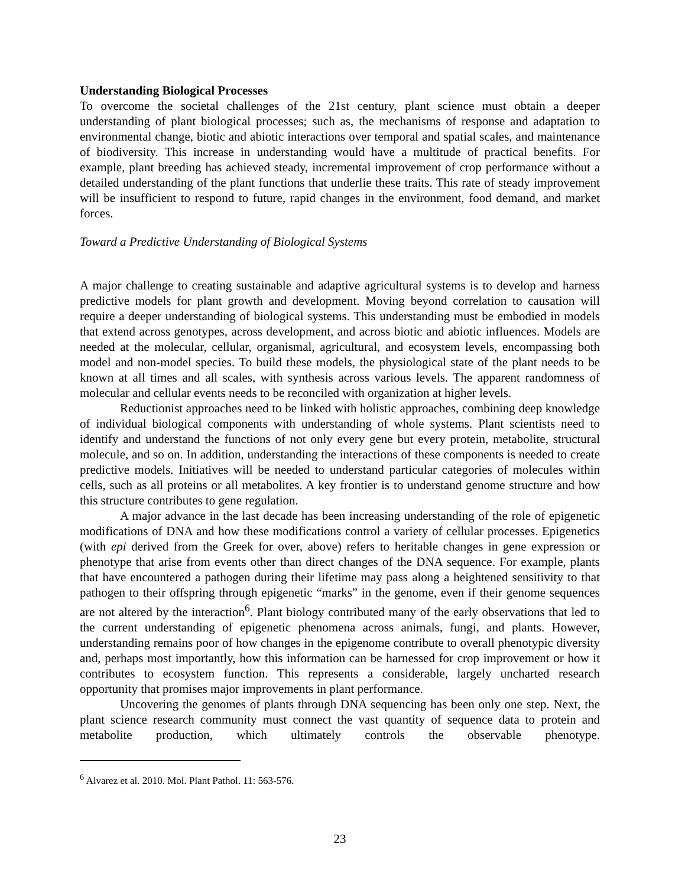Understanding Biological Processes
To overcome the societal challenges of the 21st century, plant science must obtain a deeper understanding of plant biological processes; such as, the mechanisms of response and adaptation to environmental change, biotic and abiotic interactions over temporal and spatial scales, and maintenance of biodiversity. This increase in understanding would have a multitude of practical benefits. For example, plant breeding has achieved steady, incremental improvement of crop performance without a detailed understanding of the plant functions that underlie these traits. This rate of steady improvement will be insufficient to respond to future, rapid changes in the environment, food demand, and market forces.
Toward a Predictive Understanding of Biological Systems
A major challenge to creating sustainable and adaptive agricultural systems is to develop and harness predictive models for plant growth and development. Moving beyond correlation to causation will require a deeper understanding of biological systems. This understanding must be embodied in models that extend across genotypes, across development, and across biotic and abiotic influences. Models are needed at the molecular, cellular, organismal, agricultural, and ecosystem levels, encompassing both model and non-model species. To build these models, the physiological state of the plant needs to be known at all times and all scales, with synthesis across various levels. The apparent randomness of molecular and cellular events needs to be reconciled with organization at higher levels.
Reductionist approaches need to be linked with holistic approaches, combining deep knowledge of individual biological components with understanding of whole systems. Plant scientists need to identify and understand the functions of not only every gene but every protein, metabolite, structural molecule, and so on. In addition, understanding the interactions of these components is needed to create predictive models. Initiatives will be needed to understand particular categories of molecules within cells, such as all proteins or all metabolites. A key frontier is to understand genome structure and how this structure contributes to gene regulation.
A major advance in the last decade has been increasing understanding of the role of epigenetic modifications of DNA and how these modifications control a variety of cellular processes. Epigenetics (with epi derived from the Greek for over, above) refers to heritable changes in gene expression or phenotype that arise from events other than direct changes of the DNA sequence. For example, plants that have encountered a pathogen during their lifetime may pass along a heightened sensitivity to that pathogen to their offspring through epigenetic “marks” in the genome, even if their genome sequences are not altered by the interaction<sup>6</sup>. Plant biology contributed many of the early observations that led to the current understanding of epigenetic phenomena across animals, fungi, and plants. However, understanding remains poor of how changes in the epigenome contribute to overall phenotypic diversity and, perhaps most importantly, how this information can be harnessed for crop improvement or how it contributes to ecosystem function. This represents a considerable, largely uncharted research opportunity that promises major improvements in plant performance.
Uncovering the genomes of plants through DNA sequencing has been only one step. Next, the plant science research community must connect the vast quantity of sequence data to protein and metabolite production, which ultimately controls the observable phenotype.
<sup>6</sup> Alvarez et al. 2010. Mol. Plant Pathol. 11: 563-576.
23